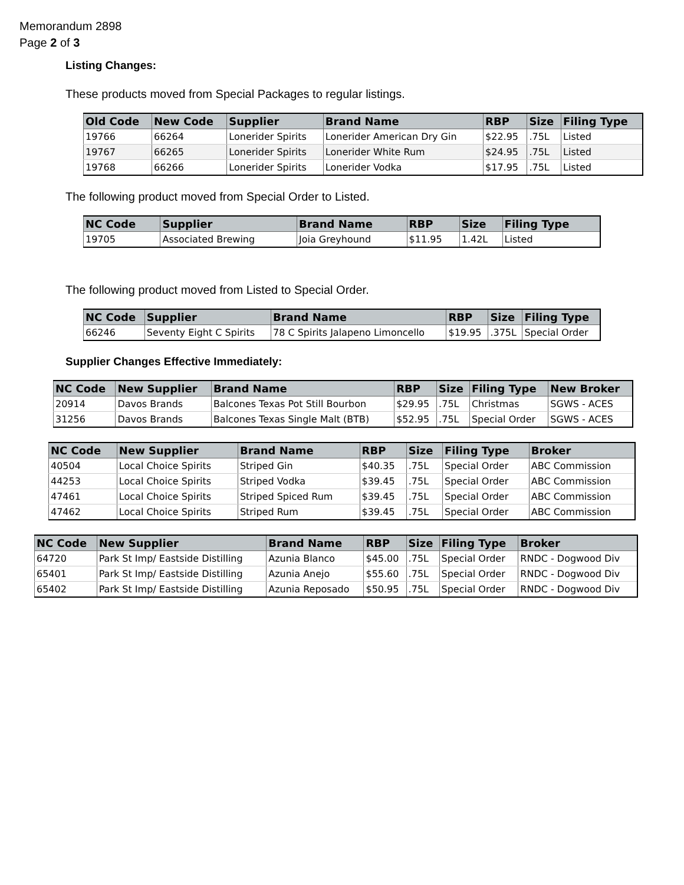Memorandum 2898
Page 2 of 3
Listing Changes:
These products moved from Special Packages to regular listings.
| Old Code | New Code | Supplier | Brand Name | RBP | Size | Filing Type |
| --- | --- | --- | --- | --- | --- | --- |
| 19766 | 66264 | Lonerider Spirits | Lonerider American Dry Gin | $22.95 | .75L | Listed |
| 19767 | 66265 | Lonerider Spirits | Lonerider White Rum | $24.95 | .75L | Listed |
| 19768 | 66266 | Lonerider Spirits | Lonerider Vodka | $17.95 | .75L | Listed |
The following product moved from Special Order to Listed.
| NC Code | Supplier | Brand Name | RBP | Size | Filing Type |
| --- | --- | --- | --- | --- | --- |
| 19705 | Associated Brewing | Joia Greyhound | $11.95 | 1.42L | Listed |
The following product moved from Listed to Special Order.
| NC Code | Supplier | Brand Name | RBP | Size | Filing Type |
| --- | --- | --- | --- | --- | --- |
| 66246 | Seventy Eight C Spirits | 78 C Spirits Jalapeno Limoncello | $19.95 | .375L | Special Order |
Supplier Changes Effective Immediately:
| NC Code | New Supplier | Brand Name | RBP | Size | Filing Type | New Broker |
| --- | --- | --- | --- | --- | --- | --- |
| 20914 | Davos Brands | Balcones Texas Pot Still Bourbon | $29.95 | .75L | Christmas | SGWS - ACES |
| 31256 | Davos Brands | Balcones Texas Single Malt (BTB) | $52.95 | .75L | Special Order | SGWS - ACES |
| NC Code | New Supplier | Brand Name | RBP | Size | Filing Type | Broker |
| --- | --- | --- | --- | --- | --- | --- |
| 40504 | Local Choice Spirits | Striped Gin | $40.35 | .75L | Special Order | ABC Commission |
| 44253 | Local Choice Spirits | Striped Vodka | $39.45 | .75L | Special Order | ABC Commission |
| 47461 | Local Choice Spirits | Striped Spiced Rum | $39.45 | .75L | Special Order | ABC Commission |
| 47462 | Local Choice Spirits | Striped Rum | $39.45 | .75L | Special Order | ABC Commission |
| NC Code | New Supplier | Brand Name | RBP | Size | Filing Type | Broker |
| --- | --- | --- | --- | --- | --- | --- |
| 64720 | Park St Imp/ Eastside Distilling | Azunia Blanco | $45.00 | .75L | Special Order | RNDC - Dogwood Div |
| 65401 | Park St Imp/ Eastside Distilling | Azunia Anejo | $55.60 | .75L | Special Order | RNDC - Dogwood Div |
| 65402 | Park St Imp/ Eastside Distilling | Azunia Reposado | $50.95 | .75L | Special Order | RNDC - Dogwood Div |